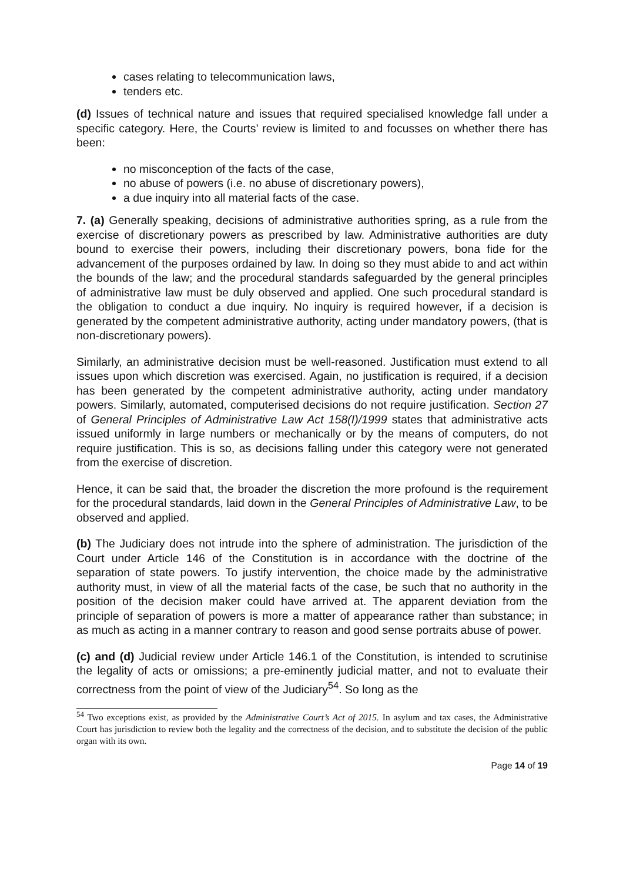cases relating to telecommunication laws,
tenders etc.
(d) Issues of technical nature and issues that required specialised knowledge fall under a specific category. Here, the Courts’ review is limited to and focusses on whether there has been:
no misconception of the facts of the case,
no abuse of powers (i.e. no abuse of discretionary powers),
a due inquiry into all material facts of the case.
7. (a) Generally speaking, decisions of administrative authorities spring, as a rule from the exercise of discretionary powers as prescribed by law. Administrative authorities are duty bound to exercise their powers, including their discretionary powers, bona fide for the advancement of the purposes ordained by law. In doing so they must abide to and act within the bounds of the law; and the procedural standards safeguarded by the general principles of administrative law must be duly observed and applied. One such procedural standard is the obligation to conduct a due inquiry. No inquiry is required however, if a decision is generated by the competent administrative authority, acting under mandatory powers, (that is non-discretionary powers).
Similarly, an administrative decision must be well-reasoned. Justification must extend to all issues upon which discretion was exercised. Again, no justification is required, if a decision has been generated by the competent administrative authority, acting under mandatory powers. Similarly, automated, computerised decisions do not require justification. Section 27 of General Principles of Administrative Law Act 158(I)/1999 states that administrative acts issued uniformly in large numbers or mechanically or by the means of computers, do not require justification. This is so, as decisions falling under this category were not generated from the exercise of discretion.
Hence, it can be said that, the broader the discretion the more profound is the requirement for the procedural standards, laid down in the General Principles of Administrative Law, to be observed and applied.
(b) The Judiciary does not intrude into the sphere of administration. The jurisdiction of the Court under Article 146 of the Constitution is in accordance with the doctrine of the separation of state powers. To justify intervention, the choice made by the administrative authority must, in view of all the material facts of the case, be such that no authority in the position of the decision maker could have arrived at. The apparent deviation from the principle of separation of powers is more a matter of appearance rather than substance; in as much as acting in a manner contrary to reason and good sense portraits abuse of power.
(c) and (d) Judicial review under Article 146.1 of the Constitution, is intended to scrutinise the legality of acts or omissions; a pre-eminently judicial matter, and not to evaluate their correctness from the point of view of the Judiciary<sup>54</sup>. So long as the
<sup>54</sup> Two exceptions exist, as provided by the Administrative Court’s Act of 2015. In asylum and tax cases, the Administrative Court has jurisdiction to review both the legality and the correctness of the decision, and to substitute the decision of the public organ with its own.
Page 14 of 19